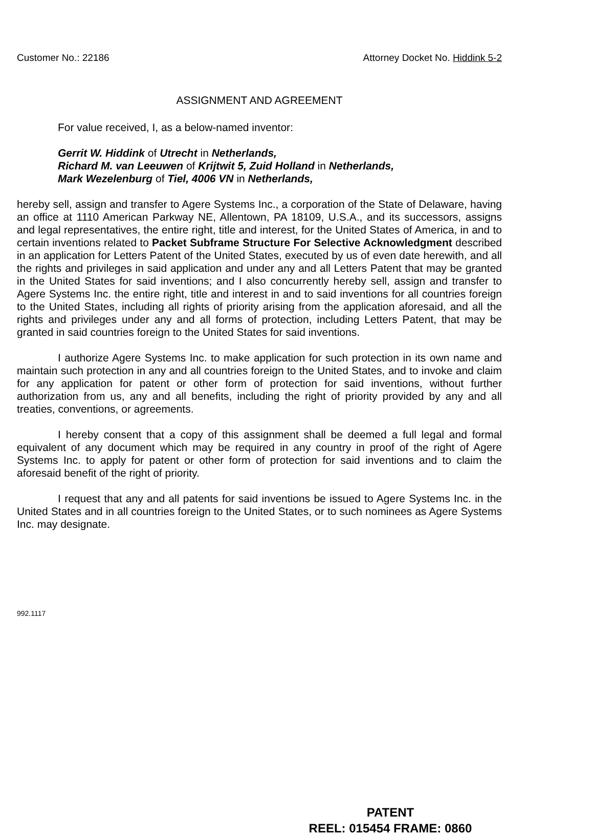Customer No.: 22186 Attorney Docket No. Hiddink 5-2
ASSIGNMENT AND AGREEMENT
For value received, I, as a below-named inventor:
Gerrit W. Hiddink of Utrecht in Netherlands,
Richard M. van Leeuwen of Krijtwit 5, Zuid Holland in Netherlands,
Mark Wezelenburg of Tiel, 4006 VN in Netherlands,
hereby sell, assign and transfer to Agere Systems Inc., a corporation of the State of Delaware, having an office at 1110 American Parkway NE, Allentown, PA 18109, U.S.A., and its successors, assigns and legal representatives, the entire right, title and interest, for the United States of America, in and to certain inventions related to Packet Subframe Structure For Selective Acknowledgment described in an application for Letters Patent of the United States, executed by us of even date herewith, and all the rights and privileges in said application and under any and all Letters Patent that may be granted in the United States for said inventions; and I also concurrently hereby sell, assign and transfer to Agere Systems Inc. the entire right, title and interest in and to said inventions for all countries foreign to the United States, including all rights of priority arising from the application aforesaid, and all the rights and privileges under any and all forms of protection, including Letters Patent, that may be granted in said countries foreign to the United States for said inventions.
I authorize Agere Systems Inc. to make application for such protection in its own name and maintain such protection in any and all countries foreign to the United States, and to invoke and claim for any application for patent or other form of protection for said inventions, without further authorization from us, any and all benefits, including the right of priority provided by any and all treaties, conventions, or agreements.
I hereby consent that a copy of this assignment shall be deemed a full legal and formal equivalent of any document which may be required in any country in proof of the right of Agere Systems Inc. to apply for patent or other form of protection for said inventions and to claim the aforesaid benefit of the right of priority.
I request that any and all patents for said inventions be issued to Agere Systems Inc. in the United States and in all countries foreign to the United States, or to such nominees as Agere Systems Inc. may designate.
992.1117
PATENT
REEL: 015454 FRAME: 0860